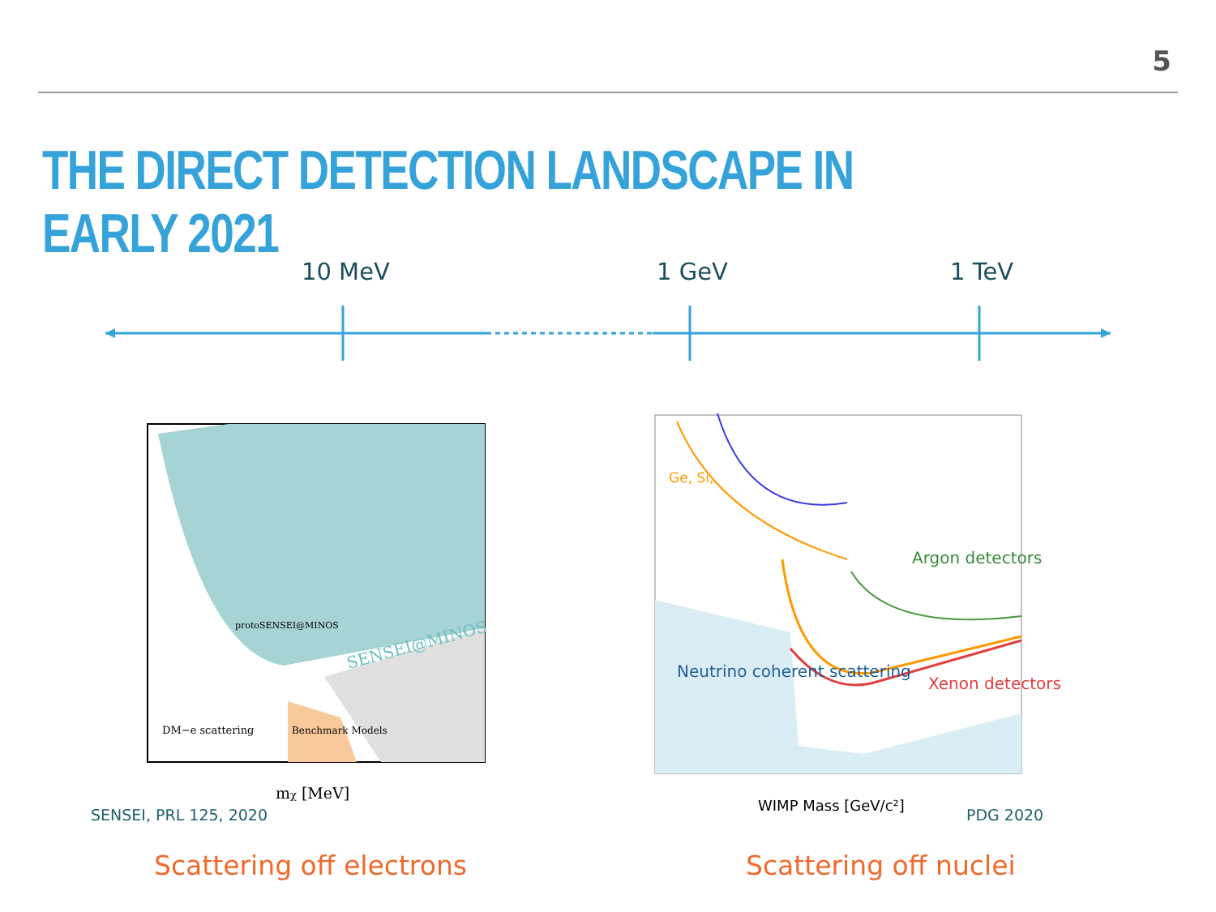5
THE DIRECT DETECTION LANDSCAPE IN EARLY 2021
10 MeV 1 GeV 1 TeV
protoSENSEI@MINOS
SENSEI@MINOS
DM−e scattering
Benchmark Models
mχ [MeV]
SENSEI, PRL 125, 2020
Ge, Si,
Neutrino coherent scattering
Argon detectors
Xenon detectors
WIMP Mass [GeV/c²]
PDG 2020
Scattering off electrons Scattering off nuclei